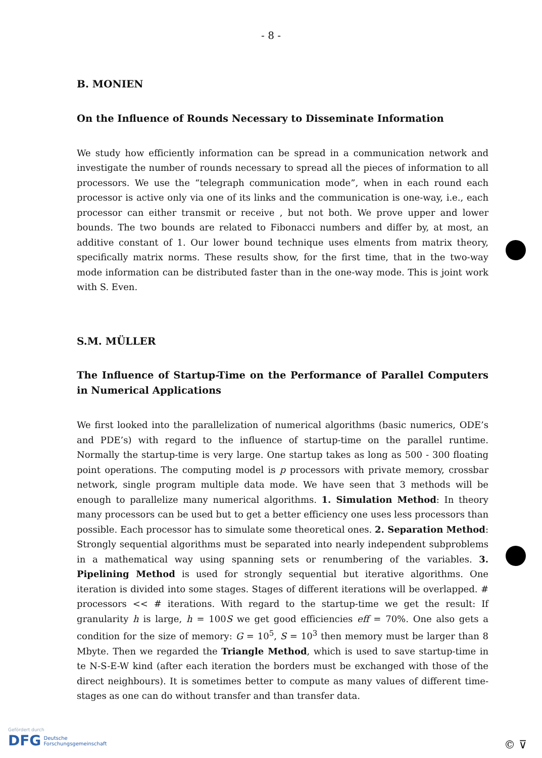- 8 -
B. MONIEN
On the Influence of Rounds Necessary to Disseminate Information
We study how efficiently information can be spread in a communication network and investigate the number of rounds necessary to spread all the pieces of information to all processors. We use the “telegraph communication mode”, when in each round each processor is active only via one of its links and the communication is one-way, i.e., each processor can either transmit or receive , but not both. We prove upper and lower bounds. The two bounds are related to Fibonacci numbers and differ by, at most, an additive constant of 1. Our lower bound technique uses elments from matrix theory, specifically matrix norms. These results show, for the first time, that in the two-way mode information can be distributed faster than in the one-way mode. This is joint work with S. Even.
S.M. MÜLLER
The Influence of Startup-Time on the Performance of Parallel Computers in Numerical Applications
We first looked into the parallelization of numerical algorithms (basic numerics, ODE’s and PDE’s) with regard to the influence of startup-time on the parallel runtime. Normally the startup-time is very large. One startup takes as long as 500 - 300 floating point operations. The computing model is p processors with private memory, crossbar network, single program multiple data mode. We have seen that 3 methods will be enough to parallelize many numerical algorithms. 1. Simulation Method: In theory many processors can be used but to get a better efficiency one uses less processors than possible. Each processor has to simulate some theoretical ones. 2. Separation Method: Strongly sequential algorithms must be separated into nearly independent subproblems in a mathematical way using spanning sets or renumbering of the variables. 3. Pipelining Method is used for strongly sequential but iterative algorithms. One iteration is divided into some stages. Stages of different iterations will be overlapped. # processors << # iterations. With regard to the startup-time we get the result: If granularity h is large, h = 100S we get good efficiencies eff = 70%. One also gets a condition for the size of memory: G = 10<sup>5</sup>, S = 10<sup>3</sup> then memory must be larger than 8 Mbyte. Then we regarded the Triangle Method, which is used to save startup-time in te N-S-E-W kind (after each iteration the borders must be exchanged with those of the direct neighbours). It is sometimes better to compute as many values of different time-stages as one can do without transfer and than transfer data.
Gefördert durch
DFG Deutsche
Forschungsgemeinschaft
© ⊽